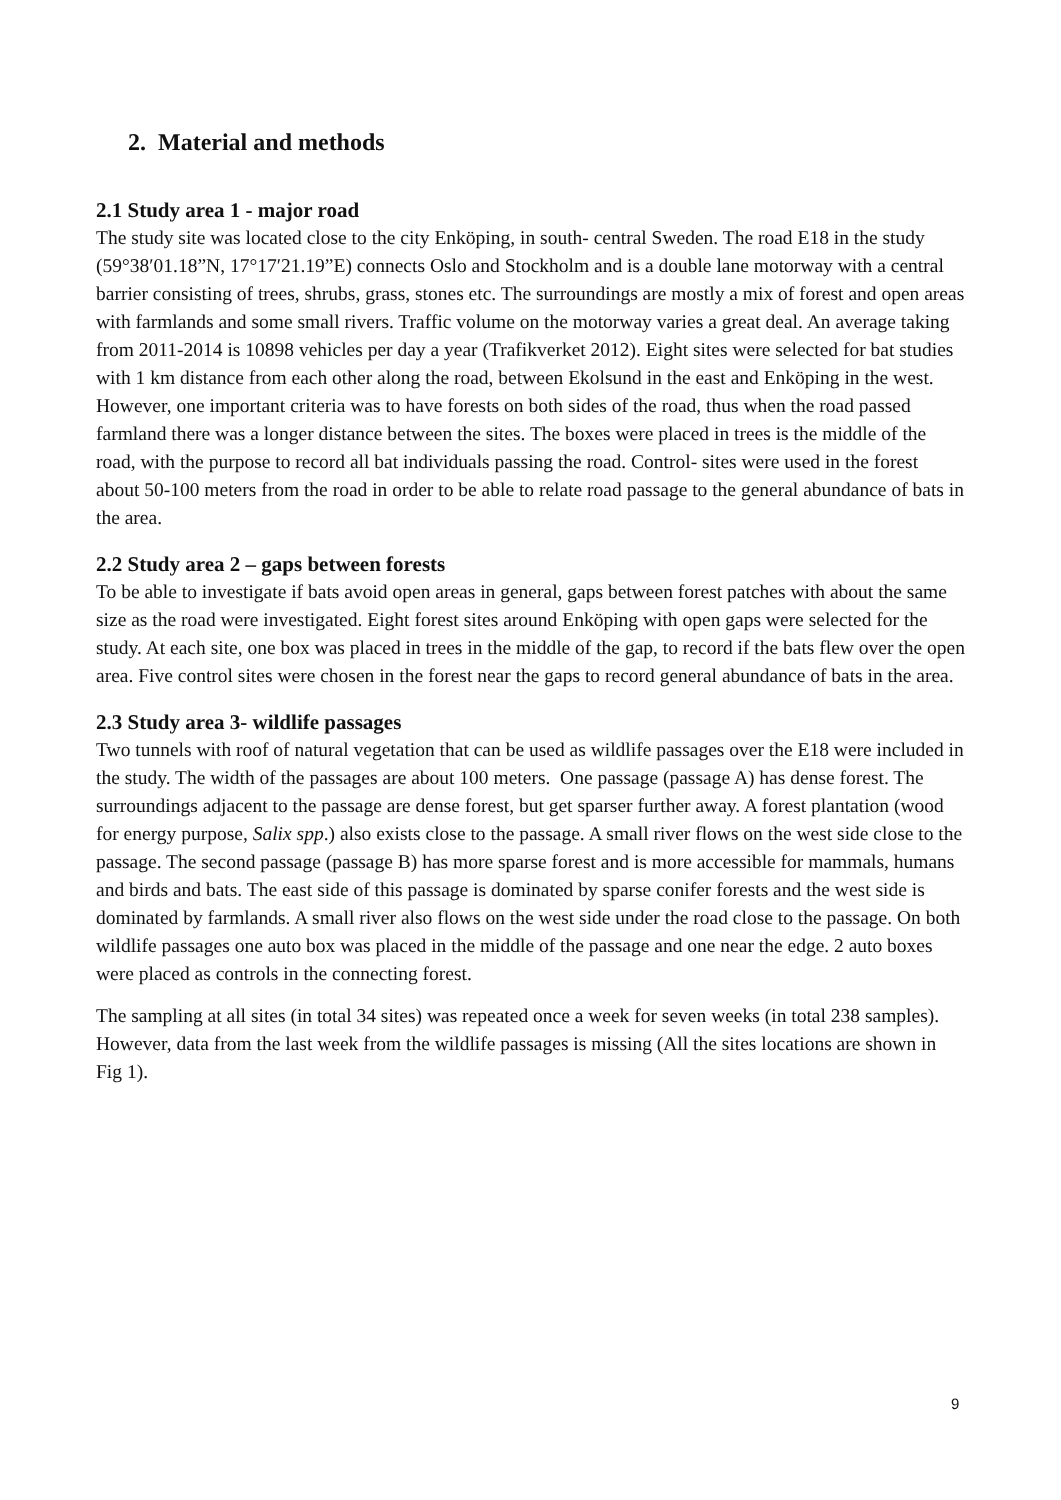2. Material and methods
2.1 Study area 1 - major road
The study site was located close to the city Enköping, in south- central Sweden. The road E18 in the study (59°38′01.18”N, 17°17′21.19”E) connects Oslo and Stockholm and is a double lane motorway with a central barrier consisting of trees, shrubs, grass, stones etc. The surroundings are mostly a mix of forest and open areas with farmlands and some small rivers. Traffic volume on the motorway varies a great deal. An average taking from 2011-2014 is 10898 vehicles per day a year (Trafikverket 2012). Eight sites were selected for bat studies with 1 km distance from each other along the road, between Ekolsund in the east and Enköping in the west. However, one important criteria was to have forests on both sides of the road, thus when the road passed farmland there was a longer distance between the sites. The boxes were placed in trees is the middle of the road, with the purpose to record all bat individuals passing the road. Control- sites were used in the forest about 50-100 meters from the road in order to be able to relate road passage to the general abundance of bats in the area.
2.2 Study area 2 – gaps between forests
To be able to investigate if bats avoid open areas in general, gaps between forest patches with about the same size as the road were investigated. Eight forest sites around Enköping with open gaps were selected for the study. At each site, one box was placed in trees in the middle of the gap, to record if the bats flew over the open area. Five control sites were chosen in the forest near the gaps to record general abundance of bats in the area.
2.3 Study area 3- wildlife passages
Two tunnels with roof of natural vegetation that can be used as wildlife passages over the E18 were included in the study. The width of the passages are about 100 meters. One passage (passage A) has dense forest. The surroundings adjacent to the passage are dense forest, but get sparser further away. A forest plantation (wood for energy purpose, Salix spp.) also exists close to the passage. A small river flows on the west side close to the passage. The second passage (passage B) has more sparse forest and is more accessible for mammals, humans and birds and bats. The east side of this passage is dominated by sparse conifer forests and the west side is dominated by farmlands. A small river also flows on the west side under the road close to the passage. On both wildlife passages one auto box was placed in the middle of the passage and one near the edge. 2 auto boxes were placed as controls in the connecting forest.
The sampling at all sites (in total 34 sites) was repeated once a week for seven weeks (in total 238 samples). However, data from the last week from the wildlife passages is missing (All the sites locations are shown in Fig 1).
9